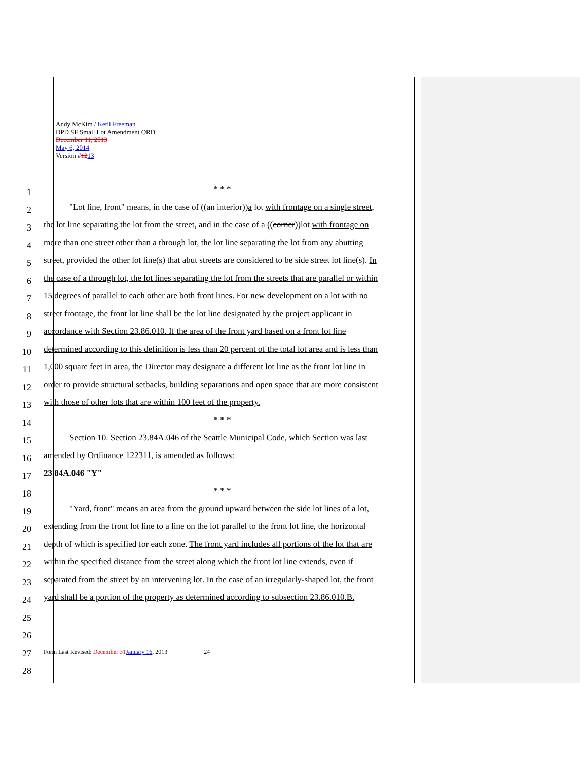Andy McKim / Ketil Freeman
DPD SF Small Lot Amendment ORD
December 11, 2013
May 6, 2014
Version #1213
1
* * *
2
"Lot line, front" means, in the case of ((an interior))a lot with frontage on a single street,
3
the lot line separating the lot from the street, and in the case of a ((corner))lot with frontage on
4
more than one street other than a through lot, the lot line separating the lot from any abutting
5
street, provided the other lot line(s) that abut streets are considered to be side street lot line(s). In
6
the case of a through lot, the lot lines separating the lot from the streets that are parallel or within
7
15 degrees of parallel to each other are both front lines. For new development on a lot with no
8
street frontage, the front lot line shall be the lot line designated by the project applicant in
9
accordance with Section 23.86.010. If the area of the front yard based on a front lot line
10
determined according to this definition is less than 20 percent of the total lot area and is less than
11
1,000 square feet in area, the Director may designate a different lot line as the front lot line in
12
order to provide structural setbacks, building separations and open space that are more consistent
13
with those of other lots that are within 100 feet of the property.
14
* * *
15
Section 10. Section 23.84A.046 of the Seattle Municipal Code, which Section was last
16
amended by Ordinance 122311, is amended as follows:
17
23.84A.046 "Y"
18
* * *
19
"Yard, front" means an area from the ground upward between the side lot lines of a lot,
20
extending from the front lot line to a line on the lot parallel to the front lot line, the horizontal
21
depth of which is specified for each zone. The front yard includes all portions of the lot that are
22
within the specified distance from the street along which the front lot line extends, even if
23
separated from the street by an intervening lot. In the case of an irregularly-shaped lot, the front
24
yard shall be a portion of the property as determined according to subsection 23.86.010.B.
25
26
27
Form Last Revised: December 31 January 16, 2013 24
28